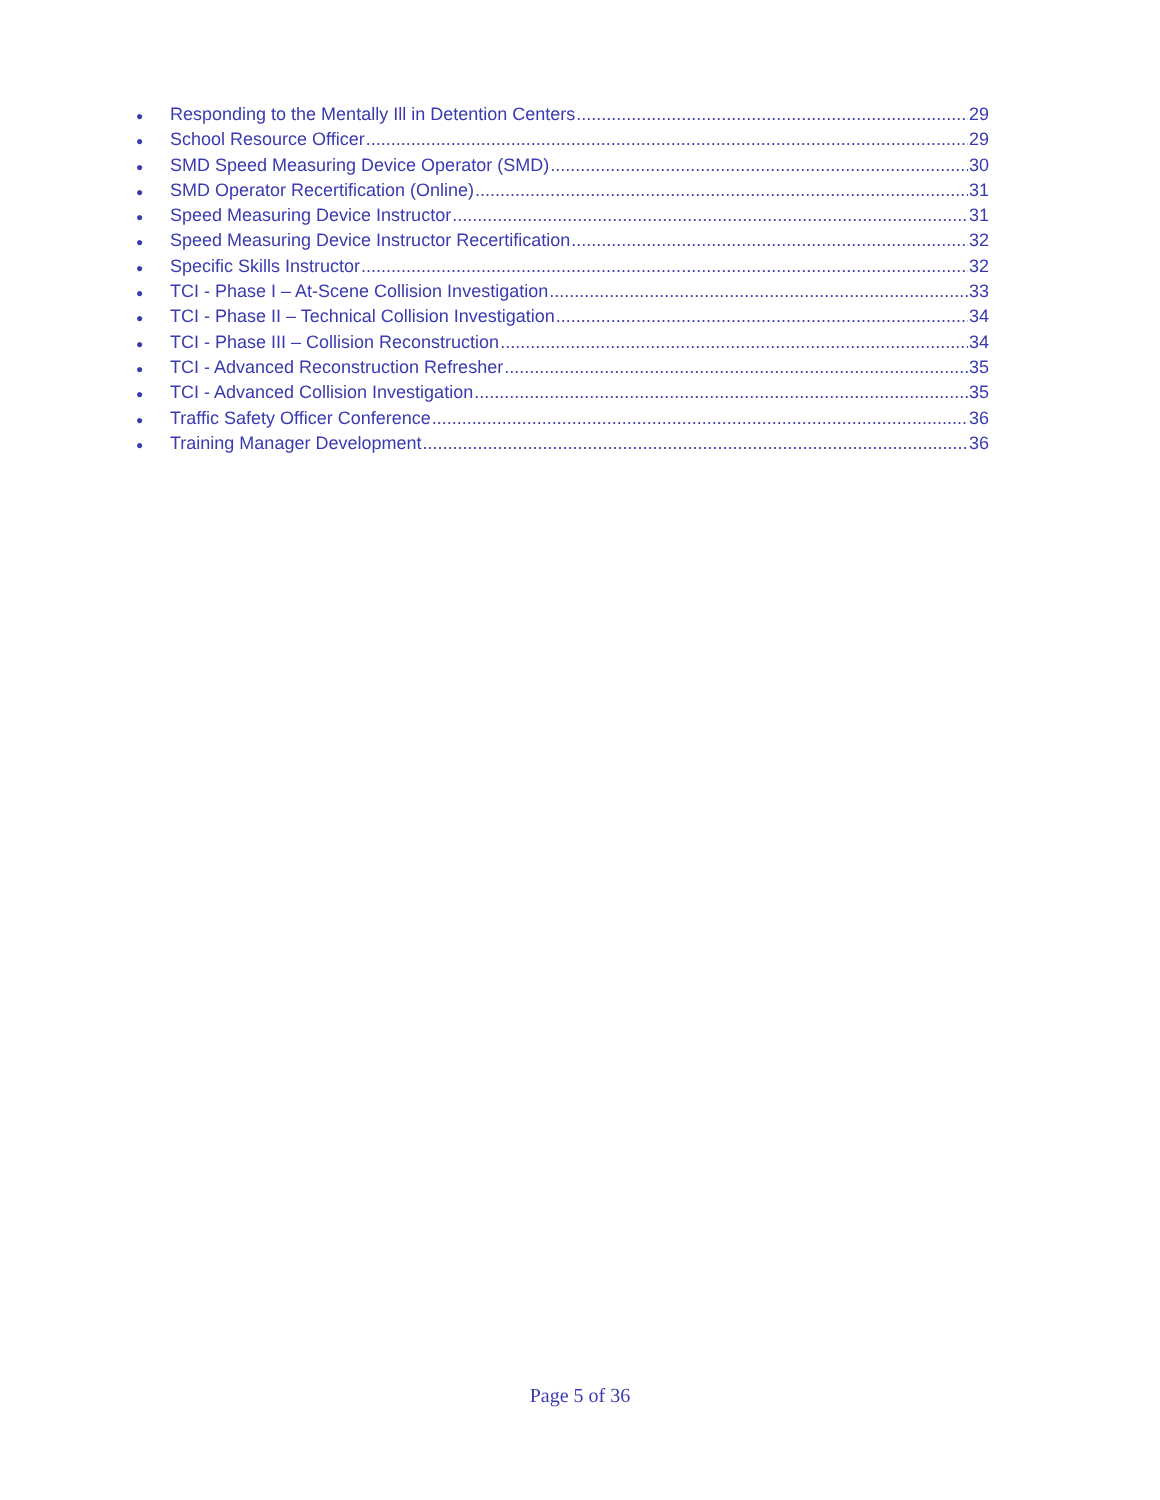● Responding to the Mentally Ill in Detention Centers 29
● School Resource Officer 29
● SMD Speed Measuring Device Operator (SMD) 30
● SMD Operator Recertification (Online) 31
● Speed Measuring Device Instructor 31
● Speed Measuring Device Instructor Recertification 32
● Specific Skills Instructor 32
● TCI - Phase I – At-Scene Collision Investigation 33
● TCI - Phase II – Technical Collision Investigation 34
● TCI - Phase III – Collision Reconstruction 34
● TCI - Advanced Reconstruction Refresher 35
● TCI - Advanced Collision Investigation 35
● Traffic Safety Officer Conference 36
● Training Manager Development 36
Page 5 of 36